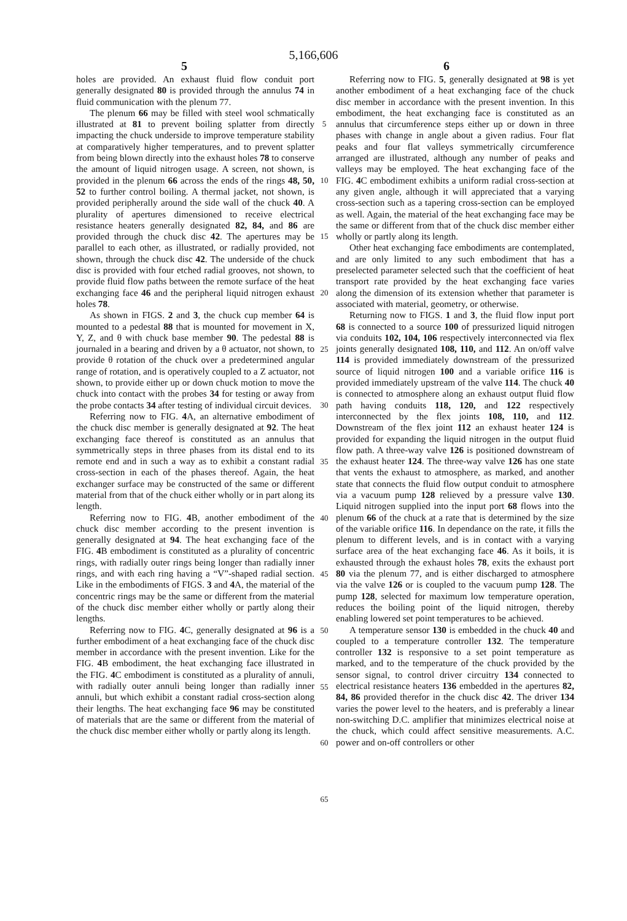5,166,606
5 6
holes are provided. An exhaust fluid flow conduit port generally designated 80 is provided through the annulus 74 in fluid communication with the plenum 77.
The plenum 66 may be filled with steel wool schmatically illustrated at 81 to prevent boiling splatter from directly impacting the chuck underside to improve temperature stability at comparatively higher temperatures, and to prevent splatter from being blown directly into the exhaust holes 78 to conserve the amount of liquid nitrogen usage. A screen, not shown, is provided in the plenum 66 across the ends of the rings 48, 50, 52 to further control boiling. A thermal jacket, not shown, is provided peripherally around the side wall of the chuck 40. A plurality of apertures dimensioned to receive electrical resistance heaters generally designated 82, 84, and 86 are provided through the chuck disc 42. The apertures may be parallel to each other, as illustrated, or radially provided, not shown, through the chuck disc 42. The underside of the chuck disc is provided with four etched radial grooves, not shown, to provide fluid flow paths between the remote surface of the heat exchanging face 46 and the peripheral liquid nitrogen exhaust holes 78.
As shown in FIGS. 2 and 3, the chuck cup member 64 is mounted to a pedestal 88 that is mounted for movement in X, Y, Z, and θ with chuck base member 90. The pedestal 88 is journaled in a bearing and driven by a θ actuator, not shown, to provide θ rotation of the chuck over a predetermined angular range of rotation, and is operatively coupled to a Z actuator, not shown, to provide either up or down chuck motion to move the chuck into contact with the probes 34 for testing or away from the probe contacts 34 after testing of individual circuit devices.
Referring now to FIG. 4 A, an alternative embodiment of the chuck disc member is generally designated at 92. The heat exchanging face thereof is constituted as an annulus that symmetrically steps in three phases from its distal end to its remote end and in such a way as to exhibit a constant radial cross-section in each of the phases thereof. Again, the heat exchanger surface may be constructed of the same or different material from that of the chuck either wholly or in part along its length.
Referring now to FIG. 4 B, another embodiment of the chuck disc member according to the present invention is generally designated at 94. The heat exchanging face of the FIG. 4 B embodiment is constituted as a plurality of concentric rings, with radially outer rings being longer than radially inner rings, and with each ring having a “V”-shaped radial section. Like in the embodiments of FIGS. 3 and 4 A, the material of the concentric rings may be the same or different from the material of the chuck disc member either wholly or partly along their lengths.
Referring now to FIG. 4 C, generally designated at 96 is a further embodiment of a heat exchanging face of the chuck disc member in accordance with the present invention. Like for the FIG. 4 B embodiment, the heat exchanging face illustrated in the FIG. 4 C embodiment is constituted as a plurality of annuli, with radially outer annuli being longer than radially inner annuli, but which exhibit a constant radial cross-section along their lengths. The heat exchanging face 96 may be constituted of materials that are the same or different from the material of the chuck disc member either wholly or partly along its length.
5
10
15
20
25
30
35
40
45
50
55
60
65
Referring now to FIG. 5, generally designated at 98 is yet another embodiment of a heat exchanging face of the chuck disc member in accordance with the present invention. In this embodiment, the heat exchanging face is constituted as an annulus that circumference steps either up or down in three phases with change in angle about a given radius. Four flat peaks and four flat valleys symmetrically circumference arranged are illustrated, although any number of peaks and valleys may be employed. The heat exchanging face of the FIG. 4 C embodiment exhibits a uniform radial cross-section at any given angle, although it will appreciated that a varying cross-section such as a tapering cross-section can be employed as well. Again, the material of the heat exchanging face may be the same or different from that of the chuck disc member either wholly or partly along its length.
Other heat exchanging face embodiments are contemplated, and are only limited to any such embodiment that has a preselected parameter selected such that the coefficient of heat transport rate provided by the heat exchanging face varies along the dimension of its extension whether that parameter is associated with material, geometry, or otherwise.
Returning now to FIGS. 1 and 3, the fluid flow input port 68 is connected to a source 100 of pressurized liquid nitrogen via conduits 102, 104, 106 respectively interconnected via flex joints generally designated 108, 110, and 112. An on/off valve 114 is provided immediately downstream of the pressurized source of liquid nitrogen 100 and a variable orifice 116 is provided immediately upstream of the valve 114. The chuck 40 is connected to atmosphere along an exhaust output fluid flow path having conduits 118, 120, and 122 respectively interconnected by the flex joints 108, 110, and 112. Downstream of the flex joint 112 an exhaust heater 124 is provided for expanding the liquid nitrogen in the output fluid flow path. A three-way valve 126 is positioned downstream of the exhaust heater 124. The three-way valve 126 has one state that vents the exhaust to atmosphere, as marked, and another state that connects the fluid flow output conduit to atmosphere via a vacuum pump 128 relieved by a pressure valve 130. Liquid nitrogen supplied into the input port 68 flows into the plenum 66 of the chuck at a rate that is determined by the size of the variable orifice 116. In dependance on the rate, it fills the plenum to different levels, and is in contact with a varying surface area of the heat exchanging face 46. As it boils, it is exhausted through the exhaust holes 78, exits the exhaust port 80 via the plenum 77, and is either discharged to atmosphere via the valve 126 or is coupled to the vacuum pump 128. The pump 128, selected for maximum low temperature operation, reduces the boiling point of the liquid nitrogen, thereby enabling lowered set point temperatures to be achieved.
A temperature sensor 130 is embedded in the chuck 40 and coupled to a temperature controller 132. The temperature controller 132 is responsive to a set point temperature as marked, and to the temperature of the chuck provided by the sensor signal, to control driver circuitry 134 connected to electrical resistance heaters 136 embedded in the apertures 82, 84, 86 provided therefor in the chuck disc 42. The driver 134 varies the power level to the heaters, and is preferably a linear non-switching D.C. amplifier that minimizes electrical noise at the chuck, which could affect sensitive measurements. A.C. power and on-off controllers or other